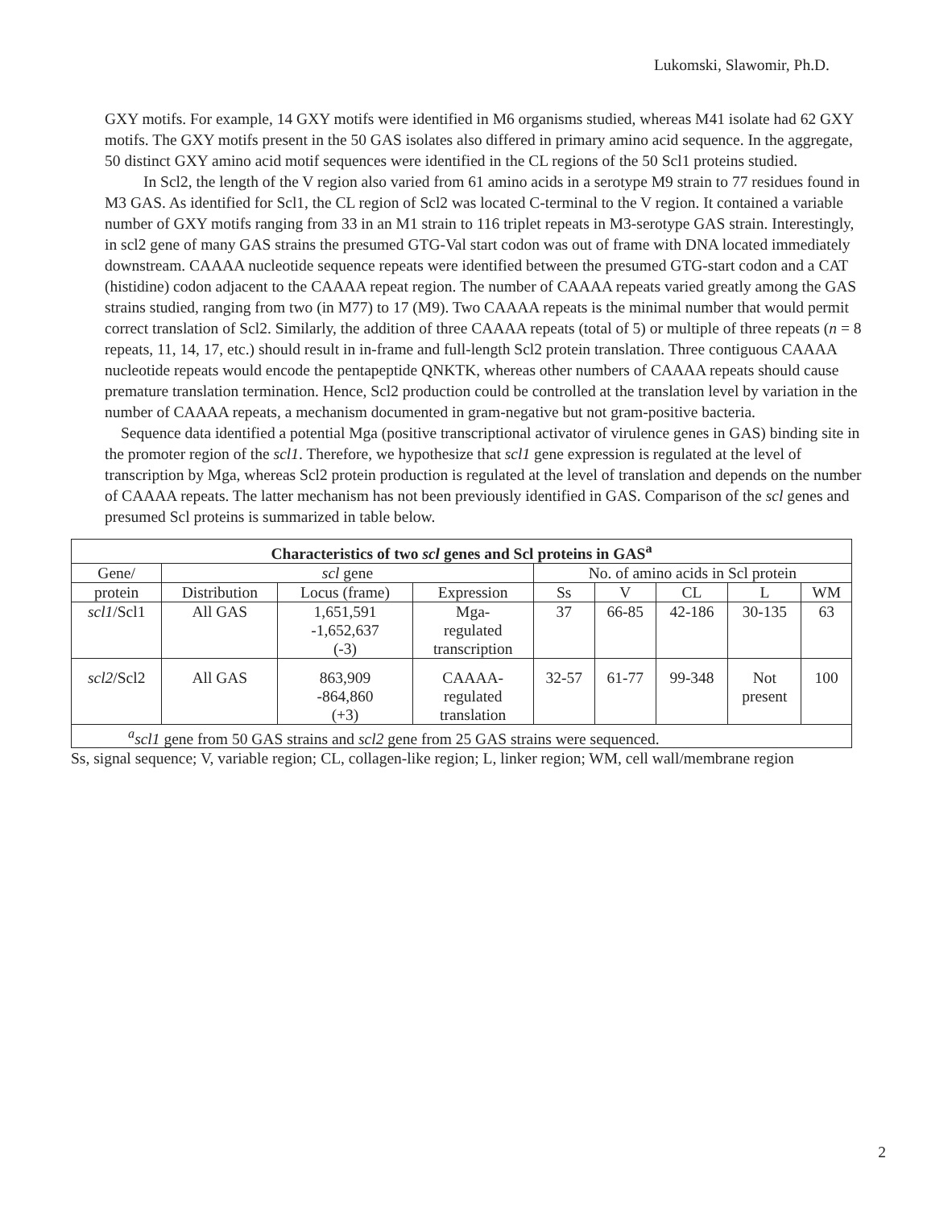Lukomski, Slawomir, Ph.D.
GXY motifs. For example, 14 GXY motifs were identified in M6 organisms studied, whereas M41 isolate had 62 GXY motifs. The GXY motifs present in the 50 GAS isolates also differed in primary amino acid sequence. In the aggregate, 50 distinct GXY amino acid motif sequences were identified in the CL regions of the 50 Scl1 proteins studied.
In Scl2, the length of the V region also varied from 61 amino acids in a serotype M9 strain to 77 residues found in M3 GAS. As identified for Scl1, the CL region of Scl2 was located C-terminal to the V region. It contained a variable number of GXY motifs ranging from 33 in an M1 strain to 116 triplet repeats in M3-serotype GAS strain. Interestingly, in scl2 gene of many GAS strains the presumed GTG-Val start codon was out of frame with DNA located immediately downstream. CAAAA nucleotide sequence repeats were identified between the presumed GTG-start codon and a CAT (histidine) codon adjacent to the CAAAA repeat region. The number of CAAAA repeats varied greatly among the GAS strains studied, ranging from two (in M77) to 17 (M9). Two CAAAA repeats is the minimal number that would permit correct translation of Scl2. Similarly, the addition of three CAAAA repeats (total of 5) or multiple of three repeats (n = 8 repeats, 11, 14, 17, etc.) should result in in-frame and full-length Scl2 protein translation. Three contiguous CAAAA nucleotide repeats would encode the pentapeptide QNKTK, whereas other numbers of CAAAA repeats should cause premature translation termination. Hence, Scl2 production could be controlled at the translation level by variation in the number of CAAAA repeats, a mechanism documented in gram-negative but not gram-positive bacteria.
Sequence data identified a potential Mga (positive transcriptional activator of virulence genes in GAS) binding site in the promoter region of the scl1. Therefore, we hypothesize that scl1 gene expression is regulated at the level of transcription by Mga, whereas Scl2 protein production is regulated at the level of translation and depends on the number of CAAAA repeats. The latter mechanism has not been previously identified in GAS. Comparison of the scl genes and presumed Scl proteins is summarized in table below.
| Characteristics of two scl genes and Scl proteins in GAS<sup>a</sup> | | | | | | | | |
| --- | --- | --- | --- | --- | --- | --- | --- | --- |
| Gene/ | scl gene | | | No. of amino acids in Scl protein | | | | |
| protein | Distribution | Locus (frame) | Expression | Ss | V | CL | L | WM |
| scl1 /Scl1 | All GAS | 1,651,591 -1,652,637 (-3) | Mga- regulated transcription | 37 | 66-85 | 42-186 | 30-135 | 63 |
| scl2 /Scl2 | All GAS | 863,909 -864,860 (+3) | CAAAA- regulated translation | 32-57 | 61-77 | 99-348 | Not present | 100 |
| <sup>a</sup> scl1 gene from 50 GAS strains and scl2 gene from 25 GAS strains were sequenced. | | | | | | | | |
Ss, signal sequence; V, variable region; CL, collagen-like region; L, linker region; WM, cell wall/membrane region
2